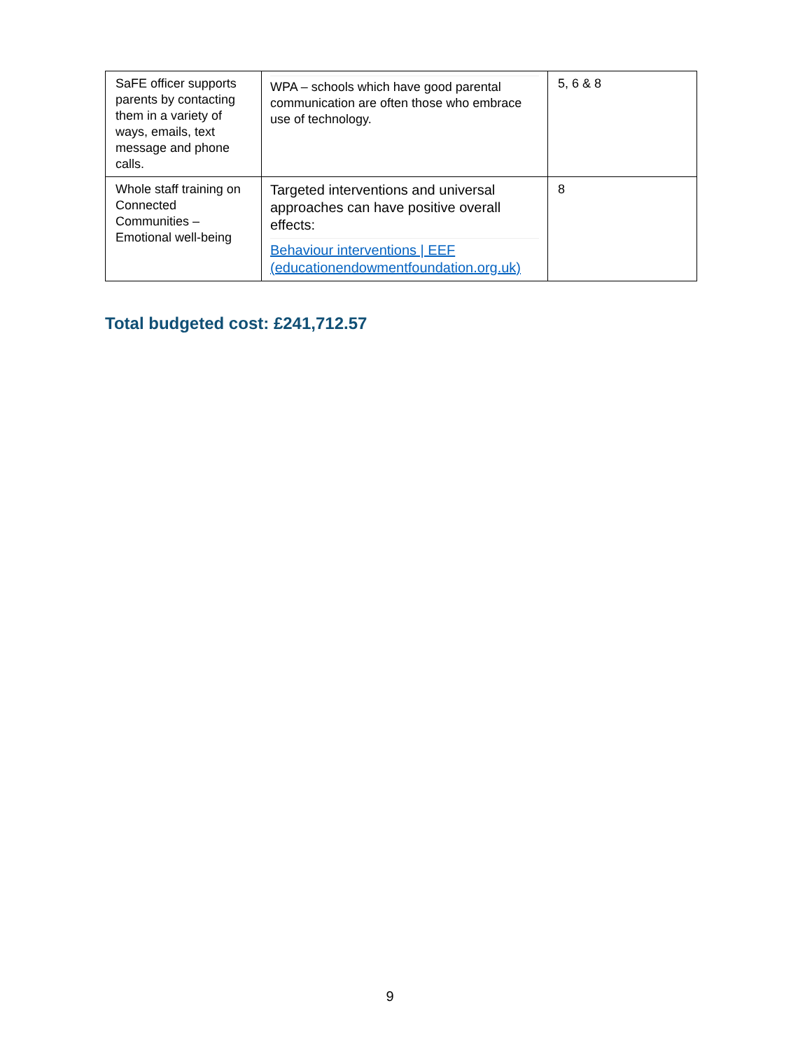| SaFE officer supports parents by contacting them in a variety of ways, emails, text message and phone calls. | WPA – schools which have good parental communication are often those who embrace use of technology. | 5, 6 & 8 |
| Whole staff training on Connected Communities – Emotional well-being | Targeted interventions and universal approaches can have positive overall effects: Behaviour interventions / EEF (educationendowmentfoundation.org.uk) | 8 |
Total budgeted cost: £241,712.57
9